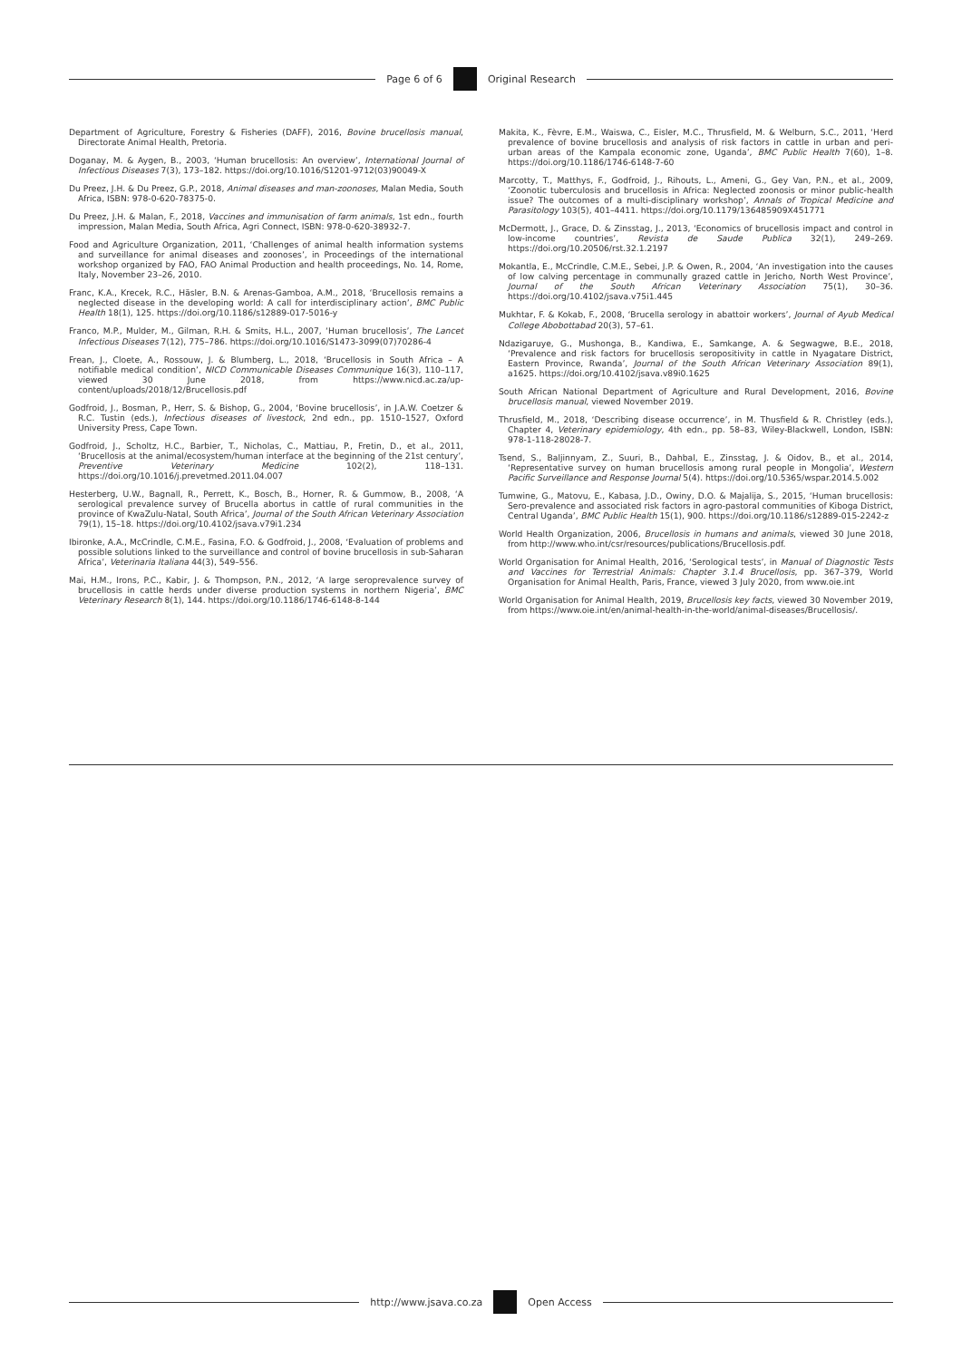Page 6 of 6 Original Research
Department of Agriculture, Forestry & Fisheries (DAFF), 2016, Bovine brucellosis manual, Directorate Animal Health, Pretoria.
Doganay, M. & Aygen, B., 2003, ‘Human brucellosis: An overview’, International Journal of Infectious Diseases 7(3), 173–182. https://doi.org/10.1016/S1201-9712(03)90049-X
Du Preez, J.H. & Du Preez, G.P., 2018, Animal diseases and man-zoonoses, Malan Media, South Africa, ISBN: 978-0-620-78375-0.
Du Preez, J.H. & Malan, F., 2018, Vaccines and immunisation of farm animals, 1st edn., fourth impression, Malan Media, South Africa, Agri Connect, ISBN: 978-0-620-38932-7.
Food and Agriculture Organization, 2011, ‘Challenges of animal health information systems and surveillance for animal diseases and zoonoses’, in Proceedings of the international workshop organized by FAO, FAO Animal Production and health proceedings, No. 14, Rome, Italy, November 23–26, 2010.
Franc, K.A., Krecek, R.C., Häsler, B.N. & Arenas-Gamboa, A.M., 2018, ‘Brucellosis remains a neglected disease in the developing world: A call for interdisciplinary action’, BMC Public Health 18(1), 125. https://doi.org/10.1186/s12889-017-5016-y
Franco, M.P., Mulder, M., Gilman, R.H. & Smits, H.L., 2007, ‘Human brucellosis’, The Lancet Infectious Diseases 7(12), 775–786. https://doi.org/10.1016/S1473-3099(07)70286-4
Frean, J., Cloete, A., Rossouw, J. & Blumberg, L., 2018, ‘Brucellosis in South Africa – A notifiable medical condition’, NICD Communicable Diseases Communique 16(3), 110–117, viewed 30 June 2018, from https://www.nicd.ac.za/up-content/uploads/2018/12/Brucellosis.pdf
Godfroid, J., Bosman, P., Herr, S. & Bishop, G., 2004, ‘Bovine brucellosis’, in J.A.W. Coetzer & R.C. Tustin (eds.), Infectious diseases of livestock, 2nd edn., pp. 1510–1527, Oxford University Press, Cape Town.
Godfroid, J., Scholtz, H.C., Barbier, T., Nicholas, C., Mattiau, P., Fretin, D., et al., 2011, ‘Brucellosis at the animal/ecosystem/human interface at the beginning of the 21st century’, Preventive Veterinary Medicine 102(2), 118–131. https://doi.org/10.1016/j.prevetmed.2011.04.007
Hesterberg, U.W., Bagnall, R., Perrett, K., Bosch, B., Horner, R. & Gummow, B., 2008, ‘A serological prevalence survey of Brucella abortus in cattle of rural communities in the province of KwaZulu-Natal, South Africa’, Journal of the South African Veterinary Association 79(1), 15–18. https://doi.org/10.4102/jsava.v79i1.234
Ibironke, A.A., McCrindle, C.M.E., Fasina, F.O. & Godfroid, J., 2008, ‘Evaluation of problems and possible solutions linked to the surveillance and control of bovine brucellosis in sub-Saharan Africa’, Veterinaria Italiana 44(3), 549–556.
Mai, H.M., Irons, P.C., Kabir, J. & Thompson, P.N., 2012, ‘A large seroprevalence survey of brucellosis in cattle herds under diverse production systems in northern Nigeria’, BMC Veterinary Research 8(1), 144. https://doi.org/10.1186/1746-6148-8-144
Makita, K., Fèvre, E.M., Waiswa, C., Eisler, M.C., Thrusfield, M. & Welburn, S.C., 2011, ‘Herd prevalence of bovine brucellosis and analysis of risk factors in cattle in urban and peri-urban areas of the Kampala economic zone, Uganda’, BMC Public Health 7(60), 1–8. https://doi.org/10.1186/1746-6148-7-60
Marcotty, T., Matthys, F., Godfroid, J., Rihouts, L., Ameni, G., Gey Van, P.N., et al., 2009, ‘Zoonotic tuberculosis and brucellosis in Africa: Neglected zoonosis or minor public-health issue? The outcomes of a multi-disciplinary workshop’, Annals of Tropical Medicine and Parasitology 103(5), 401–4411. https://doi.org/10.1179/136485909X451771
McDermott, J., Grace, D. & Zinsstag, J., 2013, ‘Economics of brucellosis impact and control in low-income countries’, Revista de Saude Publica 32(1), 249–269. https://doi.org/10.20506/rst.32.1.2197
Mokantla, E., McCrindle, C.M.E., Sebei, J.P. & Owen, R., 2004, ‘An investigation into the causes of low calving percentage in communally grazed cattle in Jericho, North West Province’, Journal of the South African Veterinary Association 75(1), 30–36. https://doi.org/10.4102/jsava.v75i1.445
Mukhtar, F. & Kokab, F., 2008, ‘Brucella serology in abattoir workers’, Journal of Ayub Medical College Abobottabad 20(3), 57–61.
Ndazigaruye, G., Mushonga, B., Kandiwa, E., Samkange, A. & Segwagwe, B.E., 2018, ‘Prevalence and risk factors for brucellosis seropositivity in cattle in Nyagatare District, Eastern Province, Rwanda’, Journal of the South African Veterinary Association 89(1), a1625. https://doi.org/10.4102/jsava.v89i0.1625
South African National Department of Agriculture and Rural Development, 2016, Bovine brucellosis manual, viewed November 2019.
Thrusfield, M., 2018, ‘Describing disease occurrence’, in M. Thusfield & R. Christley (eds.), Chapter 4, Veterinary epidemiology, 4th edn., pp. 58–83, Wiley-Blackwell, London, ISBN: 978-1-118-28028-7.
Tsend, S., Baljinnyam, Z., Suuri, B., Dahbal, E., Zinsstag, J. & Oidov, B., et al., 2014, ‘Representative survey on human brucellosis among rural people in Mongolia’, Western Pacific Surveillance and Response Journal 5(4). https://doi.org/10.5365/wspar.2014.5.002
Tumwine, G., Matovu, E., Kabasa, J.D., Owiny, D.O. & Majalija, S., 2015, ‘Human brucellosis: Sero-prevalence and associated risk factors in agro-pastoral communities of Kiboga District, Central Uganda’, BMC Public Health 15(1), 900. https://doi.org/10.1186/s12889-015-2242-z
World Health Organization, 2006, Brucellosis in humans and animals, viewed 30 June 2018, from http://www.who.int/csr/resources/publications/Brucellosis.pdf.
World Organisation for Animal Health, 2016, ‘Serological tests’, in Manual of Diagnostic Tests and Vaccines for Terrestrial Animals: Chapter 3.1.4 Brucellosis, pp. 367–379, World Organisation for Animal Health, Paris, France, viewed 3 July 2020, from www.oie.int
World Organisation for Animal Health, 2019, Brucellosis key facts, viewed 30 November 2019, from https://www.oie.int/en/animal-health-in-the-world/animal-diseases/Brucellosis/.
http://www.jsava.co.za Open Access